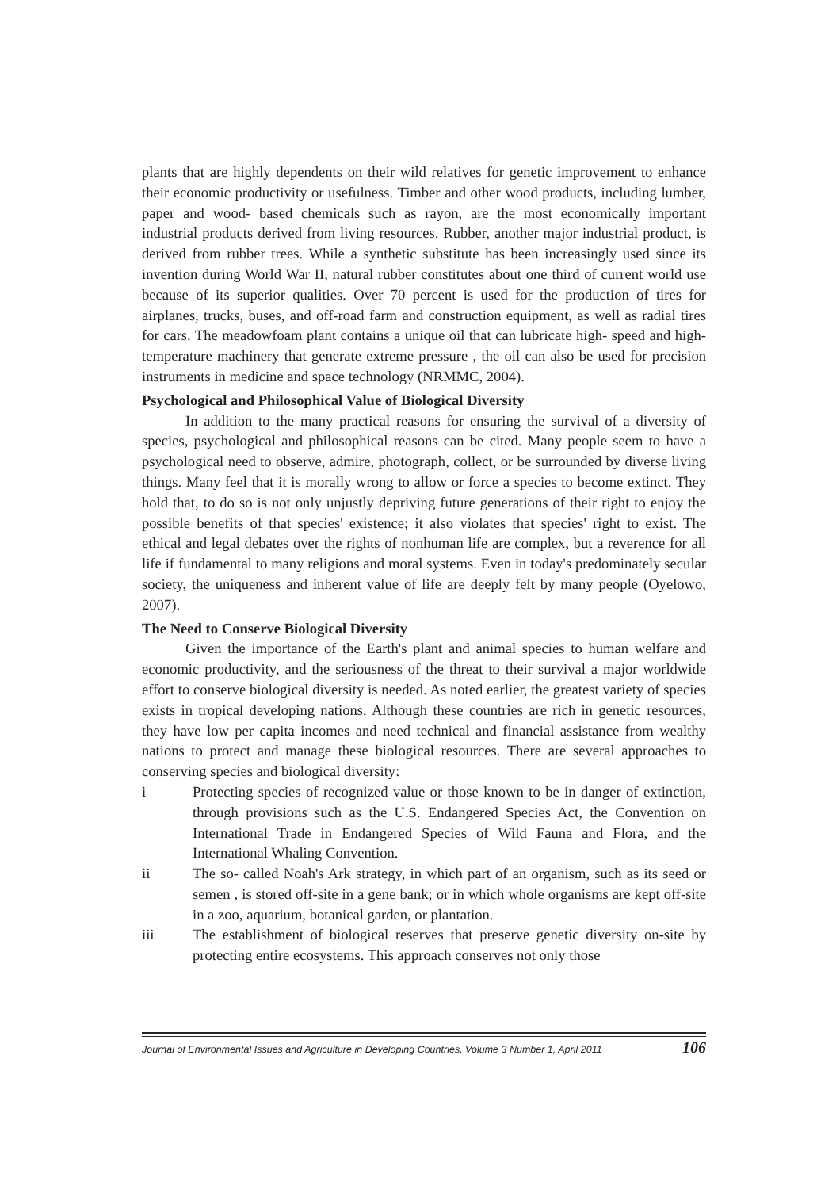plants that are highly dependents on their wild relatives for genetic improvement to enhance their economic productivity or usefulness. Timber and other wood products, including lumber, paper and wood- based chemicals such as rayon, are the most economically important industrial products derived from living resources. Rubber, another major industrial product, is derived from rubber trees. While a synthetic substitute has been increasingly used since its invention during World War II, natural rubber constitutes about one third of current world use because of its superior qualities. Over 70 percent is used for the production of tires for airplanes, trucks, buses, and off-road farm and construction equipment, as well as radial tires for cars. The meadowfoam plant contains a unique oil that can lubricate high- speed and high-temperature machinery that generate extreme pressure , the oil can also be used for precision instruments in medicine and space technology (NRMMC, 2004).
Psychological and Philosophical Value of Biological Diversity
In addition to the many practical reasons for ensuring the survival of a diversity of species, psychological and philosophical reasons can be cited. Many people seem to have a psychological need to observe, admire, photograph, collect, or be surrounded by diverse living things. Many feel that it is morally wrong to allow or force a species to become extinct. They hold that, to do so is not only unjustly depriving future generations of their right to enjoy the possible benefits of that species' existence; it also violates that species' right to exist. The ethical and legal debates over the rights of nonhuman life are complex, but a reverence for all life if fundamental to many religions and moral systems. Even in today's predominately secular society, the uniqueness and inherent value of life are deeply felt by many people (Oyelowo, 2007).
The Need to Conserve Biological Diversity
Given the importance of the Earth's plant and animal species to human welfare and economic productivity, and the seriousness of the threat to their survival a major worldwide effort to conserve biological diversity is needed. As noted earlier, the greatest variety of species exists in tropical developing nations. Although these countries are rich in genetic resources, they have low per capita incomes and need technical and financial assistance from wealthy nations to protect and manage these biological resources. There are several approaches to conserving species and biological diversity:
i Protecting species of recognized value or those known to be in danger of extinction, through provisions such as the U.S. Endangered Species Act, the Convention on International Trade in Endangered Species of Wild Fauna and Flora, and the International Whaling Convention.
ii The so- called Noah's Ark strategy, in which part of an organism, such as its seed or semen , is stored off-site in a gene bank; or in which whole organisms are kept off-site in a zoo, aquarium, botanical garden, or plantation.
iii The establishment of biological reserves that preserve genetic diversity on-site by protecting entire ecosystems. This approach conserves not only those
Journal of Environmental Issues and Agriculture in Developing Countries, Volume 3 Number 1, April 2011 106